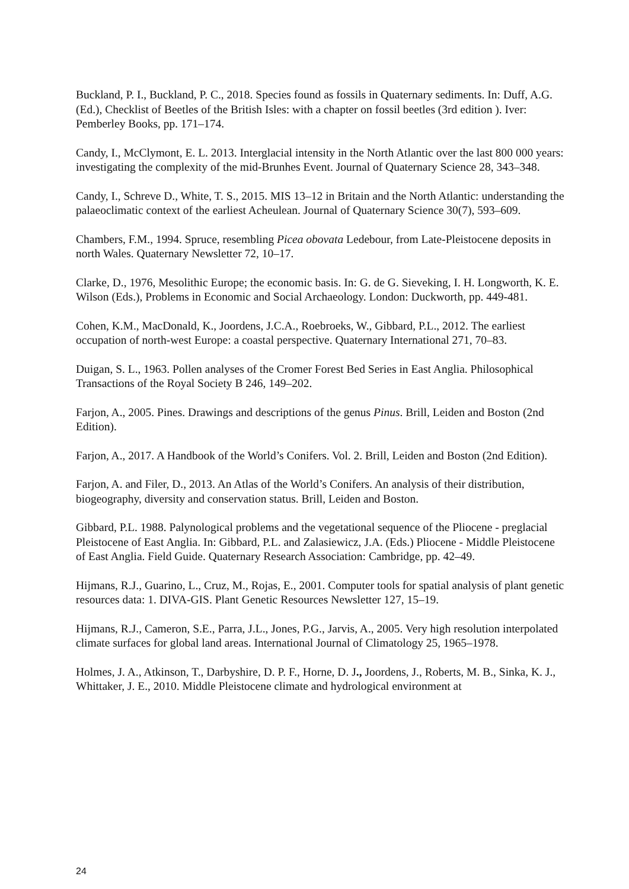Buckland, P. I., Buckland, P. C., 2018. Species found as fossils in Quaternary sediments. In: Duff, A.G. (Ed.), Checklist of Beetles of the British Isles: with a chapter on fossil beetles (3rd edition ). Iver: Pemberley Books, pp. 171–174.
Candy, I., McClymont, E. L. 2013. Interglacial intensity in the North Atlantic over the last 800 000 years: investigating the complexity of the mid-Brunhes Event. Journal of Quaternary Science 28, 343–348.
Candy, I., Schreve D., White, T. S., 2015. MIS 13–12 in Britain and the North Atlantic: understanding the palaeoclimatic context of the earliest Acheulean. Journal of Quaternary Science 30(7), 593–609.
Chambers, F.M., 1994. Spruce, resembling Picea obovata Ledebour, from Late-Pleistocene deposits in north Wales. Quaternary Newsletter 72, 10–17.
Clarke, D., 1976, Mesolithic Europe; the economic basis. In: G. de G. Sieveking, I. H. Longworth, K. E. Wilson (Eds.), Problems in Economic and Social Archaeology. London: Duckworth, pp. 449-481.
Cohen, K.M., MacDonald, K., Joordens, J.C.A., Roebroeks, W., Gibbard, P.L., 2012. The earliest occupation of north-west Europe: a coastal perspective. Quaternary International 271, 70–83.
Duigan, S. L., 1963. Pollen analyses of the Cromer Forest Bed Series in East Anglia. Philosophical Transactions of the Royal Society B 246, 149–202.
Farjon, A., 2005. Pines. Drawings and descriptions of the genus Pinus. Brill, Leiden and Boston (2nd Edition).
Farjon, A., 2017. A Handbook of the World’s Conifers. Vol. 2. Brill, Leiden and Boston (2nd Edition).
Farjon, A. and Filer, D., 2013. An Atlas of the World’s Conifers. An analysis of their distribution, biogeography, diversity and conservation status. Brill, Leiden and Boston.
Gibbard, P.L. 1988. Palynological problems and the vegetational sequence of the Pliocene - preglacial Pleistocene of East Anglia. In: Gibbard, P.L. and Zalasiewicz, J.A. (Eds.) Pliocene - Middle Pleistocene of East Anglia. Field Guide. Quaternary Research Association: Cambridge, pp. 42–49.
Hijmans, R.J., Guarino, L., Cruz, M., Rojas, E., 2001. Computer tools for spatial analysis of plant genetic resources data: 1. DIVA-GIS. Plant Genetic Resources Newsletter 127, 15–19.
Hijmans, R.J., Cameron, S.E., Parra, J.L., Jones, P.G., Jarvis, A., 2005. Very high resolution interpolated climate surfaces for global land areas. International Journal of Climatology 25, 1965–1978.
Holmes, J. A., Atkinson, T., Darbyshire, D. P. F., Horne, D. J., Joordens, J., Roberts, M. B., Sinka, K. J., Whittaker, J. E., 2010. Middle Pleistocene climate and hydrological environment at
24